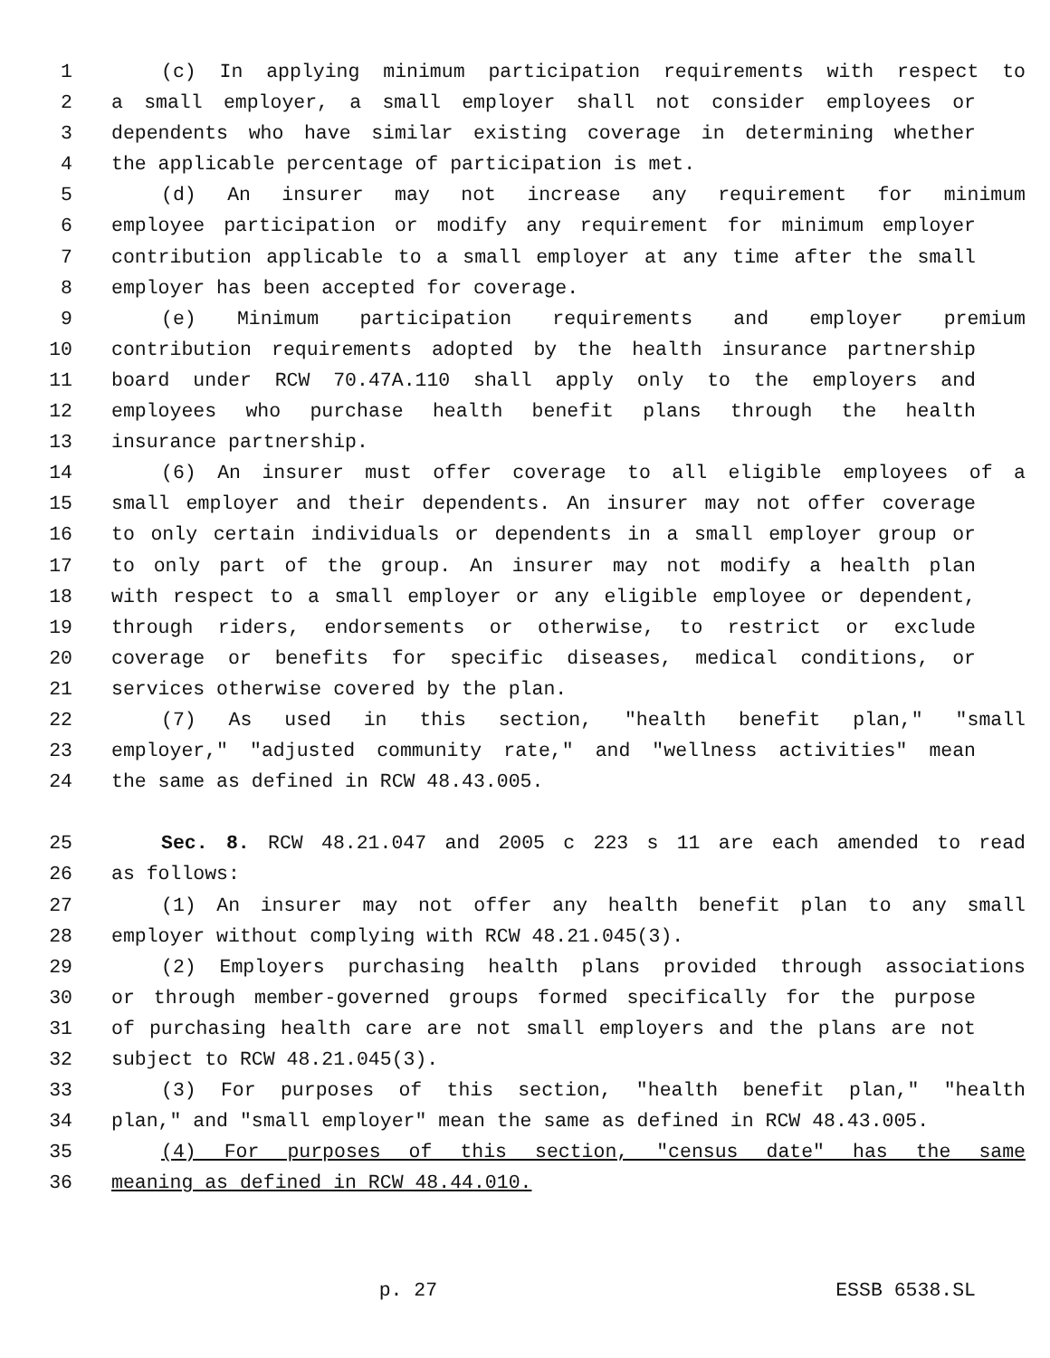1 (c) In applying minimum participation requirements with respect to
2 a small employer, a small employer shall not consider employees or
3 dependents who have similar existing coverage in determining whether
4 the applicable percentage of participation is met.
5 (d) An insurer may not increase any requirement for minimum
6 employee participation or modify any requirement for minimum employer
7 contribution applicable to a small employer at any time after the small
8 employer has been accepted for coverage.
9 (e) Minimum participation requirements and employer premium
10 contribution requirements adopted by the health insurance partnership
11 board under RCW 70.47A.110 shall apply only to the employers and
12 employees who purchase health benefit plans through the health
13 insurance partnership.
14 (6) An insurer must offer coverage to all eligible employees of a
15 small employer and their dependents. An insurer may not offer coverage
16 to only certain individuals or dependents in a small employer group or
17 to only part of the group. An insurer may not modify a health plan
18 with respect to a small employer or any eligible employee or dependent,
19 through riders, endorsements or otherwise, to restrict or exclude
20 coverage or benefits for specific diseases, medical conditions, or
21 services otherwise covered by the plan.
22 (7) As used in this section, "health benefit plan," "small
23 employer," "adjusted community rate," and "wellness activities" mean
24 the same as defined in RCW 48.43.005.
25 Sec. 8. RCW 48.21.047 and 2005 c 223 s 11 are each amended to read
26 as follows:
27 (1) An insurer may not offer any health benefit plan to any small
28 employer without complying with RCW 48.21.045(3).
29 (2) Employers purchasing health plans provided through associations
30 or through member-governed groups formed specifically for the purpose
31 of purchasing health care are not small employers and the plans are not
32 subject to RCW 48.21.045(3).
33 (3) For purposes of this section, "health benefit plan," "health
34 plan," and "small employer" mean the same as defined in RCW 48.43.005.
35 (4) For purposes of this section, "census date" has the same
36 meaning as defined in RCW 48.44.010.
p. 27 ESSB 6538.SL